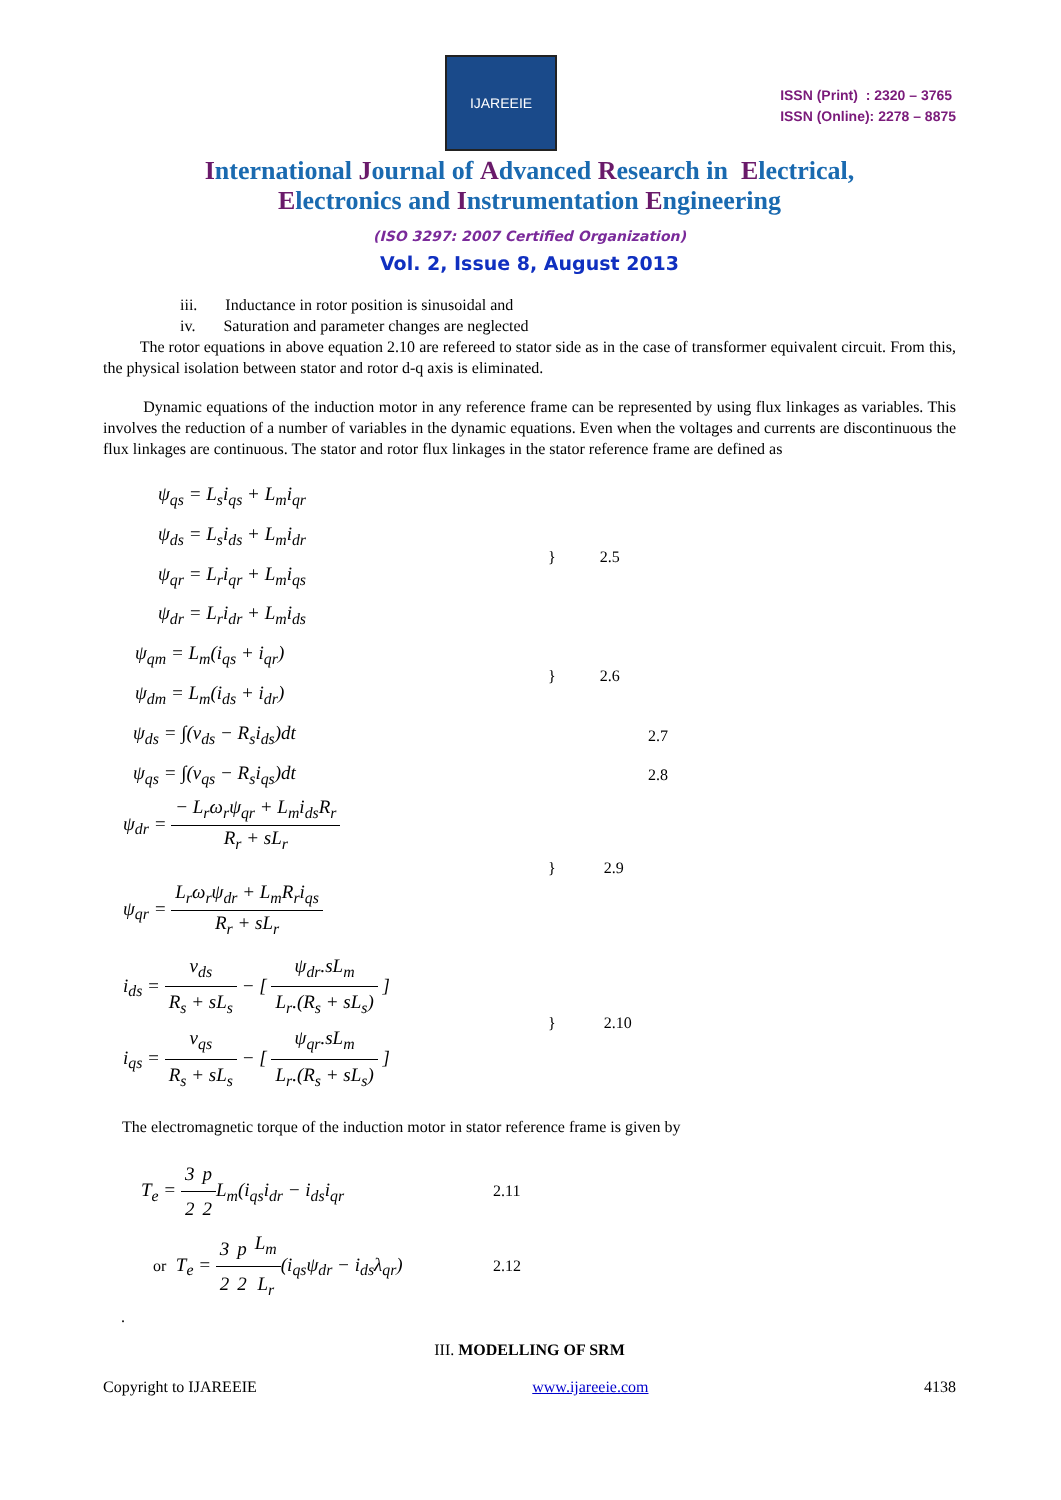IJAREEIE
ISSN (Print) : 2320 – 3765
ISSN (Online): 2278 – 8875
International Journal of Advanced Research in Electrical,
Electronics and Instrumentation Engineering
(ISO 3297: 2007 Certified Organization)
Vol. 2, Issue 8, August 2013
iii. Inductance in rotor position is sinusoidal and
iv. Saturation and parameter changes are neglected
The rotor equations in above equation 2.10 are refereed to stator side as in the case of transformer equivalent circuit. From this, the physical isolation between stator and rotor d-q axis is eliminated.
Dynamic equations of the induction motor in any reference frame can be represented by using flux linkages as variables. This involves the reduction of a number of variables in the dynamic equations. Even when the voltages and currents are discontinuous the flux linkages are continuous. The stator and rotor flux linkages in the stator reference frame are defined as
ψ<sub>qs</sub> = L<sub>s</sub>i<sub>qs</sub> + L<sub>m</sub>i<sub>qr</sub>
ψ<sub>ds</sub> = L<sub>s</sub>i<sub>ds</sub> + L<sub>m</sub>i<sub>dr</sub>
ψ<sub>qr</sub> = L<sub>r</sub>i<sub>qr</sub> + L<sub>m</sub>i<sub>qs</sub>
ψ<sub>dr</sub> = L<sub>r</sub>i<sub>dr</sub> + L<sub>m</sub>i<sub>ds</sub>
} 2.5
ψ<sub>qm</sub> = L<sub>m</sub>(i<sub>qs</sub> + i<sub>qr</sub>)
ψ<sub>dm</sub> = L<sub>m</sub>(i<sub>ds</sub> + i<sub>dr</sub>)
} 2.6
ψ<sub>ds</sub> = ∫(v<sub>ds</sub> − R<sub>s</sub>i<sub>ds</sub>)dt
2.7
ψ<sub>qs</sub> = ∫(v<sub>qs</sub> − R<sub>s</sub>i<sub>qs</sub>)dt
2.8
ψ<sub>dr</sub> = − L<sub>r</sub>ω<sub>r</sub>ψ<sub>qr</sub> + L<sub>m</sub>i<sub>ds</sub>R<sub>r</sub> R<sub>r</sub> + sL<sub>r</sub>
ψ<sub>qr</sub> = L<sub>r</sub>ω<sub>r</sub>ψ<sub>dr</sub> + L<sub>m</sub>R<sub>r</sub>i<sub>qs</sub> R<sub>r</sub> + sL<sub>r</sub>
} 2.9
i<sub>ds</sub> = v<sub>ds</sub> R<sub>s</sub> + sL<sub>s</sub> − [ ψ<sub>dr</sub>.sL<sub>m</sub> L<sub>r</sub>.(R<sub>s</sub> + sL<sub>s</sub>) ]
i<sub>qs</sub> = v<sub>qs</sub> R<sub>s</sub> + sL<sub>s</sub> − [ ψ<sub>qr</sub>.sL<sub>m</sub> L<sub>r</sub>.(R<sub>s</sub> + sL<sub>s</sub>) ]
} 2.10
The electromagnetic torque of the induction motor in stator reference frame is given by
T<sub>e</sub> = 3 2 p 2 L<sub>m</sub>(i<sub>qs</sub>i<sub>dr</sub> − i<sub>ds</sub>i<sub>qr</sub>
2.11
or T<sub>e</sub> = 3 2 p 2 L<sub>m</sub> L<sub>r</sub>(i<sub>qs</sub>ψ<sub>dr</sub> − i<sub>ds</sub>λ<sub>qr</sub>)
2.12
.
III. MODELLING OF SRM
Copyright to IJAREEIE www.ijareeie.com 4138